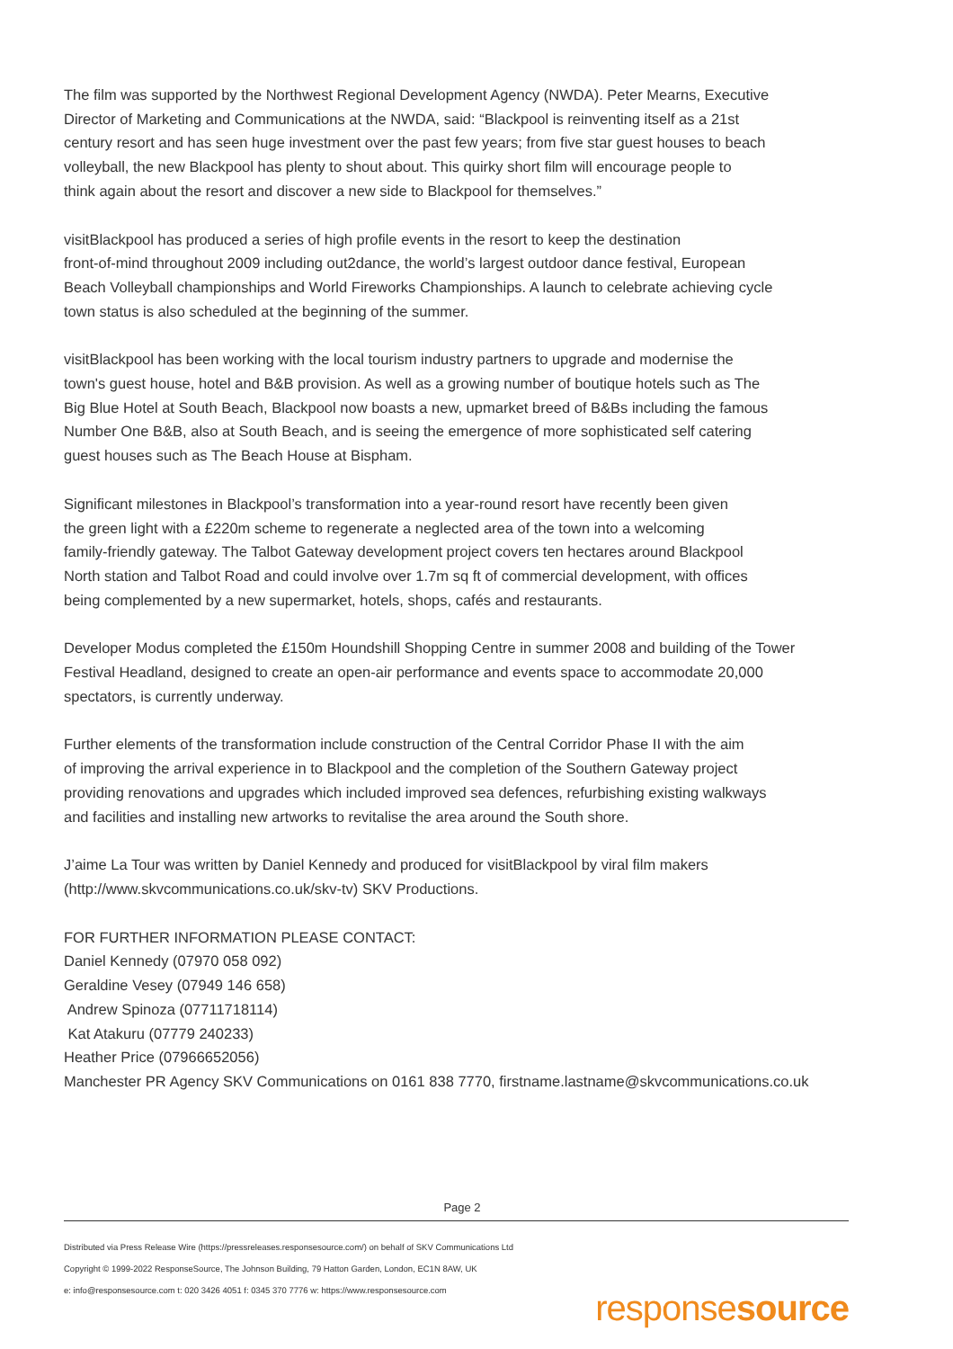The film was supported by the Northwest Regional Development Agency (NWDA). Peter Mearns, Executive Director of Marketing and Communications at the NWDA, said: “Blackpool is reinventing itself as a 21st century resort and has seen huge investment over the past few years; from five star guest houses to beach volleyball, the new Blackpool has plenty to shout about. This quirky short film will encourage people to think again about the resort and discover a new side to Blackpool for themselves.”
visitBlackpool has produced a series of high profile events in the resort to keep the destination front-of-mind throughout 2009 including out2dance, the world’s largest outdoor dance festival, European Beach Volleyball championships and World Fireworks Championships. A launch to celebrate achieving cycle town status is also scheduled at the beginning of the summer.
visitBlackpool has been working with the local tourism industry partners to upgrade and modernise the town's guest house, hotel and B&B provision. As well as a growing number of boutique hotels such as The Big Blue Hotel at South Beach, Blackpool now boasts a new, upmarket breed of B&Bs including the famous Number One B&B, also at South Beach, and is seeing the emergence of more sophisticated self catering guest houses such as The Beach House at Bispham.
Significant milestones in Blackpool’s transformation into a year-round resort have recently been given the green light with a £220m scheme to regenerate a neglected area of the town into a welcoming family-friendly gateway. The Talbot Gateway development project covers ten hectares around Blackpool North station and Talbot Road and could involve over 1.7m sq ft of commercial development, with offices being complemented by a new supermarket, hotels, shops, cafés and restaurants.
Developer Modus completed the £150m Houndshill Shopping Centre in summer 2008 and building of the Tower Festival Headland, designed to create an open-air performance and events space to accommodate 20,000 spectators, is currently underway.
Further elements of the transformation include construction of the Central Corridor Phase II with the aim of improving the arrival experience in to Blackpool and the completion of the Southern Gateway project providing renovations and upgrades which included improved sea defences, refurbishing existing walkways and facilities and installing new artworks to revitalise the area around the South shore.
J’aime La Tour was written by Daniel Kennedy and produced for visitBlackpool by viral film makers (http://www.skvcommunications.co.uk/skv-tv) SKV Productions.
FOR FURTHER INFORMATION PLEASE CONTACT: Daniel Kennedy (07970 058 092) Geraldine Vesey (07949 146 658) Andrew Spinoza (07711718114) Kat Atakuru (07779 240233) Heather Price (07966652056) Manchester PR Agency SKV Communications on 0161 838 7770, firstname.lastname@skvcommunications.co.uk
Page 2
Distributed via Press Release Wire (https://pressreleases.responsesource.com/) on behalf of SKV Communications Ltd
Copyright © 1999-2022 ResponseSource, The Johnson Building, 79 Hatton Garden, London, EC1N 8AW, UK
e: info@responsesource.com t: 020 3426 4051 f: 0345 370 7776 w: https://www.responsesource.com
responsesource